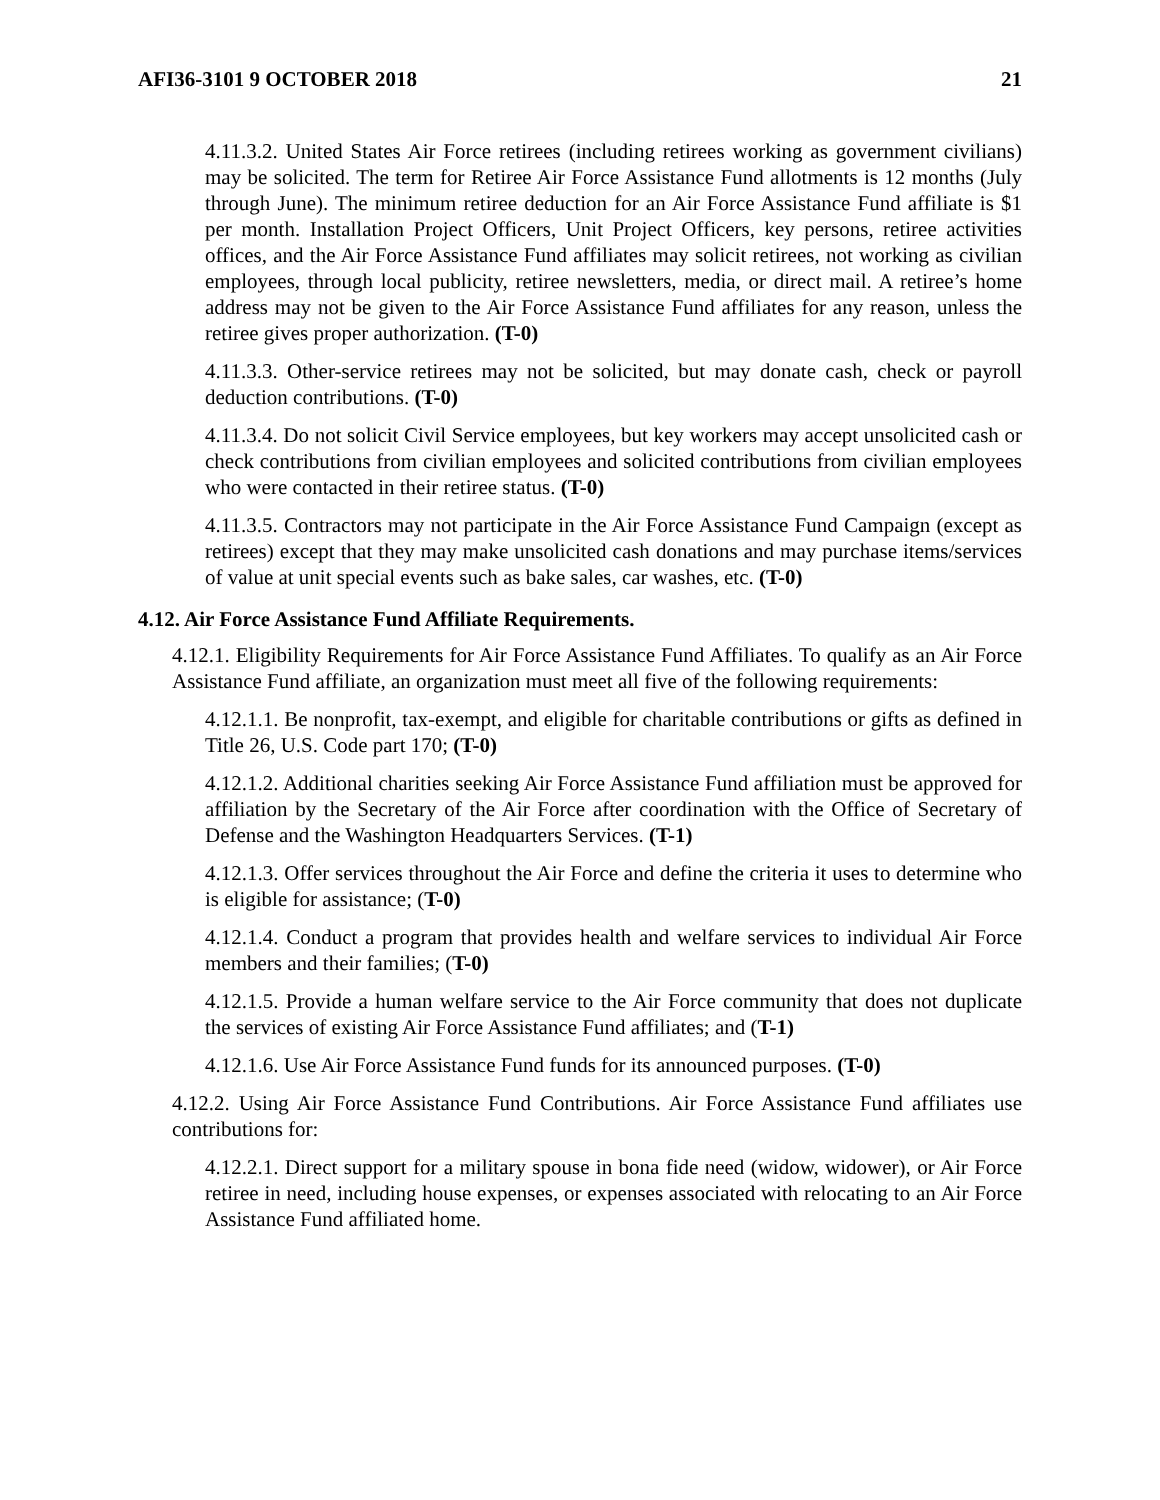AFI36-3101 9 OCTOBER 2018 21
4.11.3.2. United States Air Force retirees (including retirees working as government civilians) may be solicited. The term for Retiree Air Force Assistance Fund allotments is 12 months (July through June). The minimum retiree deduction for an Air Force Assistance Fund affiliate is $1 per month. Installation Project Officers, Unit Project Officers, key persons, retiree activities offices, and the Air Force Assistance Fund affiliates may solicit retirees, not working as civilian employees, through local publicity, retiree newsletters, media, or direct mail. A retiree’s home address may not be given to the Air Force Assistance Fund affiliates for any reason, unless the retiree gives proper authorization. (T-0)
4.11.3.3. Other-service retirees may not be solicited, but may donate cash, check or payroll deduction contributions. (T-0)
4.11.3.4. Do not solicit Civil Service employees, but key workers may accept unsolicited cash or check contributions from civilian employees and solicited contributions from civilian employees who were contacted in their retiree status. (T-0)
4.11.3.5. Contractors may not participate in the Air Force Assistance Fund Campaign (except as retirees) except that they may make unsolicited cash donations and may purchase items/services of value at unit special events such as bake sales, car washes, etc. (T-0)
4.12. Air Force Assistance Fund Affiliate Requirements.
4.12.1. Eligibility Requirements for Air Force Assistance Fund Affiliates. To qualify as an Air Force Assistance Fund affiliate, an organization must meet all five of the following requirements:
4.12.1.1. Be nonprofit, tax-exempt, and eligible for charitable contributions or gifts as defined in Title 26, U.S. Code part 170; (T-0)
4.12.1.2. Additional charities seeking Air Force Assistance Fund affiliation must be approved for affiliation by the Secretary of the Air Force after coordination with the Office of Secretary of Defense and the Washington Headquarters Services. (T-1)
4.12.1.3. Offer services throughout the Air Force and define the criteria it uses to determine who is eligible for assistance; (T-0)
4.12.1.4. Conduct a program that provides health and welfare services to individual Air Force members and their families; (T-0)
4.12.1.5. Provide a human welfare service to the Air Force community that does not duplicate the services of existing Air Force Assistance Fund affiliates; and (T-1)
4.12.1.6. Use Air Force Assistance Fund funds for its announced purposes. (T-0)
4.12.2. Using Air Force Assistance Fund Contributions. Air Force Assistance Fund affiliates use contributions for:
4.12.2.1. Direct support for a military spouse in bona fide need (widow, widower), or Air Force retiree in need, including house expenses, or expenses associated with relocating to an Air Force Assistance Fund affiliated home.